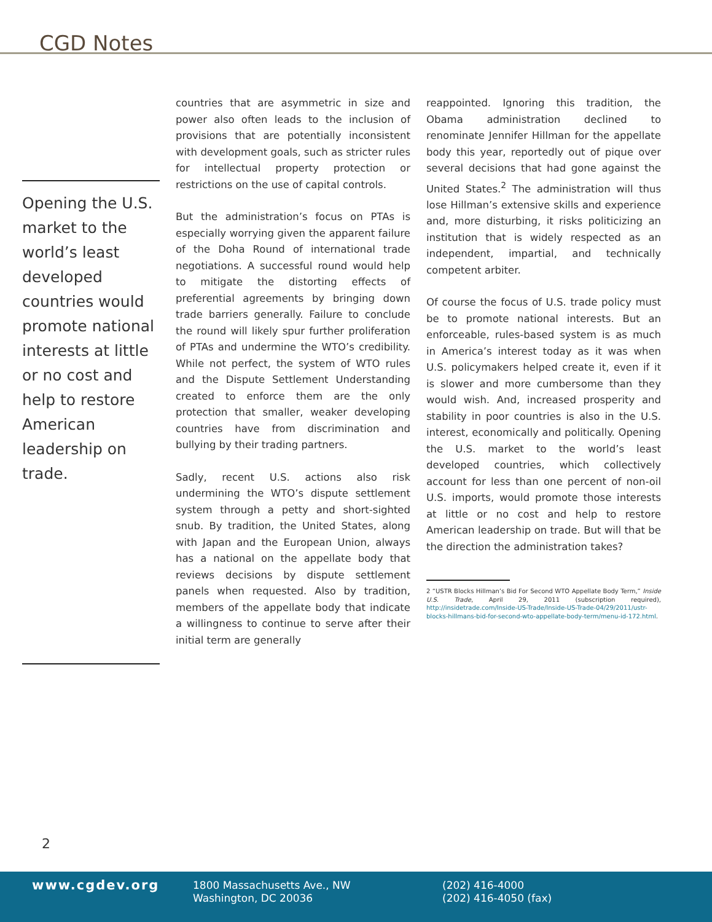CGD Notes
Opening the U.S. market to the world’s least developed countries would promote national interests at little or no cost and help to restore American leadership on trade.
countries that are asymmetric in size and power also often leads to the inclusion of provisions that are potentially inconsistent with development goals, such as stricter rules for intellectual property protection or restrictions on the use of capital controls.
But the administration’s focus on PTAs is especially worrying given the apparent failure of the Doha Round of international trade negotiations. A successful round would help to mitigate the distorting effects of preferential agreements by bringing down trade barriers generally. Failure to conclude the round will likely spur further proliferation of PTAs and undermine the WTO’s credibility. While not perfect, the system of WTO rules and the Dispute Settlement Understanding created to enforce them are the only protection that smaller, weaker developing countries have from discrimination and bullying by their trading partners.
Sadly, recent U.S. actions also risk undermining the WTO’s dispute settlement system through a petty and short-sighted snub. By tradition, the United States, along with Japan and the European Union, always has a national on the appellate body that reviews decisions by dispute settlement panels when requested. Also by tradition, members of the appellate body that indicate a willingness to continue to serve after their initial term are generally
reappointed. Ignoring this tradition, the Obama administration declined to renominate Jennifer Hillman for the appellate body this year, reportedly out of pique over several decisions that had gone against the United States.<sup>2</sup> The administration will thus lose Hillman’s extensive skills and experience and, more disturbing, it risks politicizing an institution that is widely respected as an independent, impartial, and technically competent arbiter.
Of course the focus of U.S. trade policy must be to promote national interests. But an enforceable, rules-based system is as much in America’s interest today as it was when U.S. policymakers helped create it, even if it is slower and more cumbersome than they would wish. And, increased prosperity and stability in poor countries is also in the U.S. interest, economically and politically. Opening the U.S. market to the world’s least developed countries, which collectively account for less than one percent of non-oil U.S. imports, would promote those interests at little or no cost and help to restore American leadership on trade. But will that be the direction the administration takes?
2 “USTR Blocks Hillman’s Bid For Second WTO Appellate Body Term,” Inside U.S. Trade, April 29, 2011 (subscription required), http://insidetrade.com/Inside-US-Trade/Inside-US-Trade-04/29/2011/ustr-blocks-hillmans-bid-for-second-wto-appellate-body-term/menu-id-172.html.
2
www.cgdev.org
1800 Massachusetts Ave., NW
Washington, DC 20036
(202) 416-4000
(202) 416-4050 (fax)